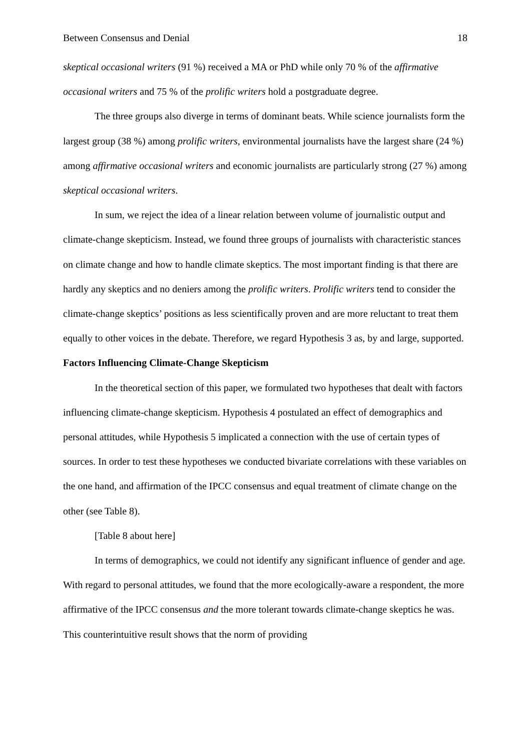Between Consensus and Denial 18
skeptical occasional writers (91 %) received a MA or PhD while only 70 % of the affirmative occasional writers and 75 % of the prolific writers hold a postgraduate degree.
The three groups also diverge in terms of dominant beats. While science journalists form the largest group (38 %) among prolific writers, environmental journalists have the largest share (24 %) among affirmative occasional writers and economic journalists are particularly strong (27 %) among skeptical occasional writers.
In sum, we reject the idea of a linear relation between volume of journalistic output and climate-change skepticism. Instead, we found three groups of journalists with characteristic stances on climate change and how to handle climate skeptics. The most important finding is that there are hardly any skeptics and no deniers among the prolific writers. Prolific writers tend to consider the climate-change skeptics’ positions as less scientifically proven and are more reluctant to treat them equally to other voices in the debate. Therefore, we regard Hypothesis 3 as, by and large, supported.
Factors Influencing Climate-Change Skepticism
In the theoretical section of this paper, we formulated two hypotheses that dealt with factors influencing climate-change skepticism. Hypothesis 4 postulated an effect of demographics and personal attitudes, while Hypothesis 5 implicated a connection with the use of certain types of sources. In order to test these hypotheses we conducted bivariate correlations with these variables on the one hand, and affirmation of the IPCC consensus and equal treatment of climate change on the other (see Table 8).
[Table 8 about here]
In terms of demographics, we could not identify any significant influence of gender and age. With regard to personal attitudes, we found that the more ecologically-aware a respondent, the more affirmative of the IPCC consensus and the more tolerant towards climate-change skeptics he was. This counterintuitive result shows that the norm of providing